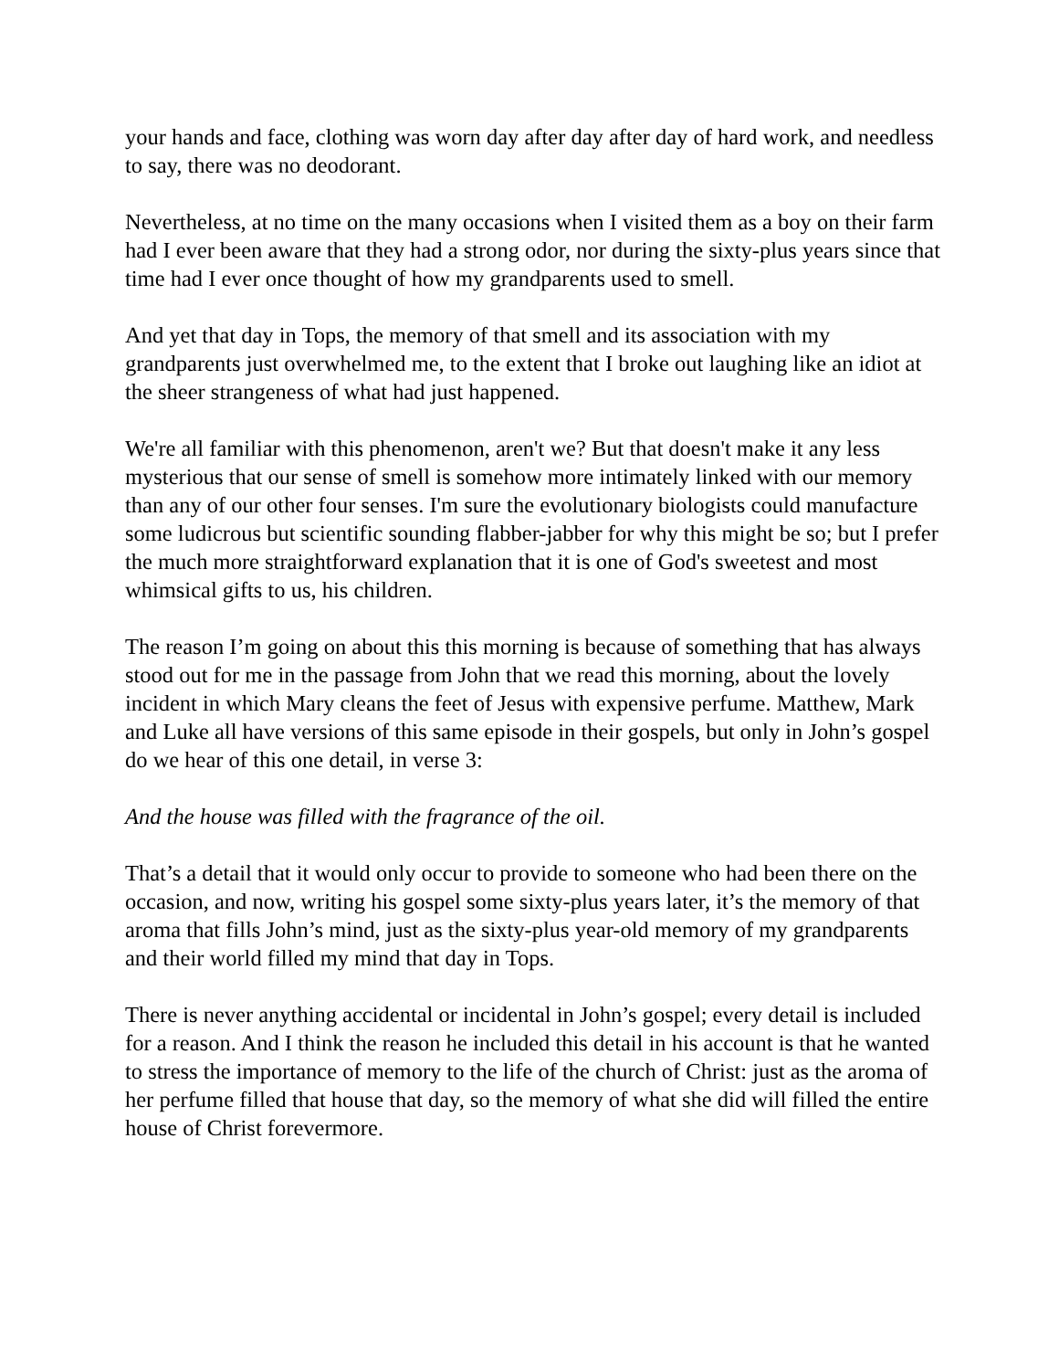your hands and face, clothing was worn day after day after day of hard work, and needless to say, there was no deodorant.
Nevertheless, at no time on the many occasions when I visited them as a boy on their farm had I ever been aware that they had a strong odor, nor during the sixty-plus years since that time had I ever once thought of how my grandparents used to smell.
And yet that day in Tops, the memory of that smell and its association with my grandparents just overwhelmed me, to the extent that I broke out laughing like an idiot at the sheer strangeness of what had just happened.
We're all familiar with this phenomenon, aren't we? But that doesn't make it any less mysterious that our sense of smell is somehow more intimately linked with our memory than any of our other four senses. I'm sure the evolutionary biologists could manufacture some ludicrous but scientific sounding flabber-jabber for why this might be so; but I prefer the much more straightforward explanation that it is one of God's sweetest and most whimsical gifts to us, his children.
The reason I’m going on about this this morning is because of something that has always stood out for me in the passage from John that we read this morning, about the lovely incident in which Mary cleans the feet of Jesus with expensive perfume. Matthew, Mark and Luke all have versions of this same episode in their gospels, but only in John’s gospel do we hear of this one detail, in verse 3:
And the house was filled with the fragrance of the oil.
That’s a detail that it would only occur to provide to someone who had been there on the occasion, and now, writing his gospel some sixty-plus years later, it’s the memory of that aroma that fills John’s mind, just as the sixty-plus year-old memory of my grandparents and their world filled my mind that day in Tops.
There is never anything accidental or incidental in John’s gospel; every detail is included for a reason. And I think the reason he included this detail in his account is that he wanted to stress the importance of memory to the life of the church of Christ: just as the aroma of her perfume filled that house that day, so the memory of what she did will filled the entire house of Christ forevermore.